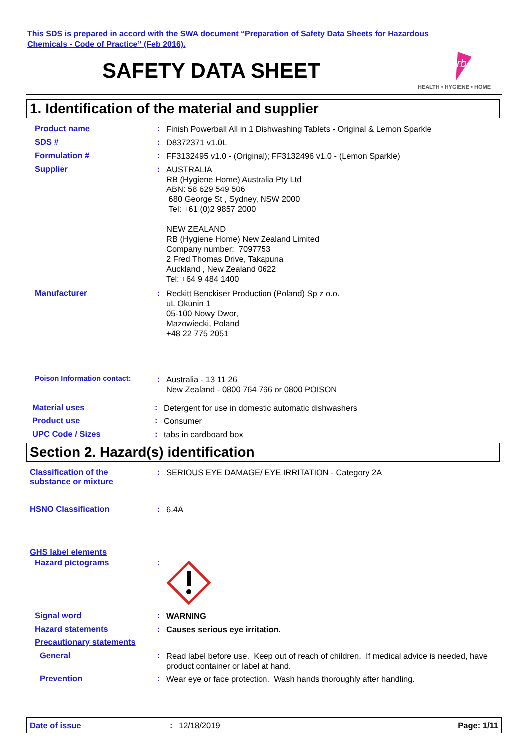This SDS is prepared in accord with the SWA document “Preparation of Safety Data Sheets for Hazardous
Chemicals - Code of Practice” (Feb 2016).
SAFETY DATA SHEET
rb
HEALTH • HYGIENE • HOME
1. Identification of the material and supplier
Product name :
Finish Powerball All in 1 Dishwashing Tablets - Original & Lemon Sparkle
SDS # :
D8372371 v1.0L
Formulation # :
FF3132495 v1.0 - (Original); FF3132496 v1.0 - (Lemon Sparkle)
Supplier :
AUSTRALIA
RB (Hygiene Home) Australia Pty Ltd
ABN: 58 629 549 506
680 George St , Sydney, NSW 2000
Tel: +61 (0)2 9857 2000
NEW ZEALAND
RB (Hygiene Home) New Zealand Limited
Company number: 7097753
2 Fred Thomas Drive, Takapuna
Auckland , New Zealand 0622
Tel: +64 9 484 1400
Manufacturer :
Reckitt Benckiser Production (Poland) Sp z o.o.
uL Okunin 1
05-100 Nowy Dwor,
Mazowiecki, Poland
+48 22 775 2051
Poison Information contact: :
Australia - 13 11 26
New Zealand - 0800 764 766 or 0800 POISON
Material uses :
Detergent for use in domestic automatic dishwashers
Product use :
Consumer
UPC Code / Sizes :
tabs in cardboard box
Section 2. Hazard(s) identification
Classification of the
substance or mixture
:
SERIOUS EYE DAMAGE/ EYE IRRITATION - Category 2A
HSNO Classification :
6.4A
GHS label elements
Hazard pictograms :
Signal word :
WARNING
Hazard statements :
Causes serious eye irritation.
Precautionary statements
General :
Read label before use. Keep out of reach of children. If medical advice is needed, have product container or label at hand.
Prevention :
Wear eye or face protection. Wash hands thoroughly after handling.
Date of issue: 12/18/2019 Page: 1/11